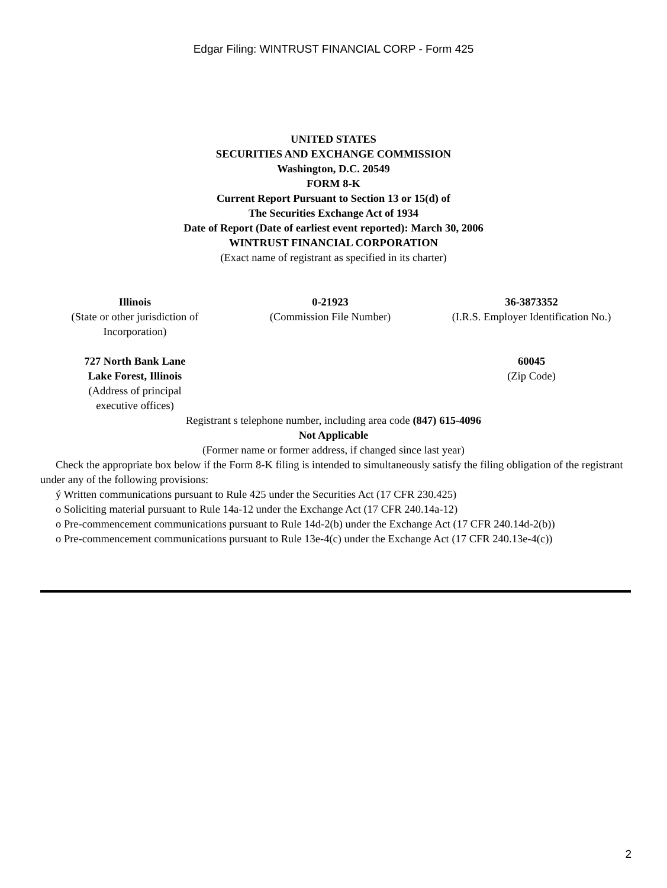Edgar Filing: WINTRUST FINANCIAL CORP - Form 425
UNITED STATES
SECURITIES AND EXCHANGE COMMISSION
Washington, D.C. 20549
FORM 8-K
Current Report Pursuant to Section 13 or 15(d) of
The Securities Exchange Act of 1934
Date of Report (Date of earliest event reported): March 30, 2006
WINTRUST FINANCIAL CORPORATION
(Exact name of registrant as specified in its charter)
| Illinois (State or other jurisdiction of Incorporation) | 0-21923 (Commission File Number) | 36-3873352 (I.R.S. Employer Identification No.) |
| 727 North Bank Lane Lake Forest, Illinois (Address of principal executive offices) | | 60045 (Zip Code) |
Registrant s telephone number, including area code (847) 615-4096
Not Applicable
(Former name or former address, if changed since last year)
Check the appropriate box below if the Form 8-K filing is intended to simultaneously satisfy the filing obligation of the registrant under any of the following provisions:
ý Written communications pursuant to Rule 425 under the Securities Act (17 CFR 230.425)
o Soliciting material pursuant to Rule 14a-12 under the Exchange Act (17 CFR 240.14a-12)
o Pre-commencement communications pursuant to Rule 14d-2(b) under the Exchange Act (17 CFR 240.14d-2(b))
o Pre-commencement communications pursuant to Rule 13e-4(c) under the Exchange Act (17 CFR 240.13e-4(c))
2